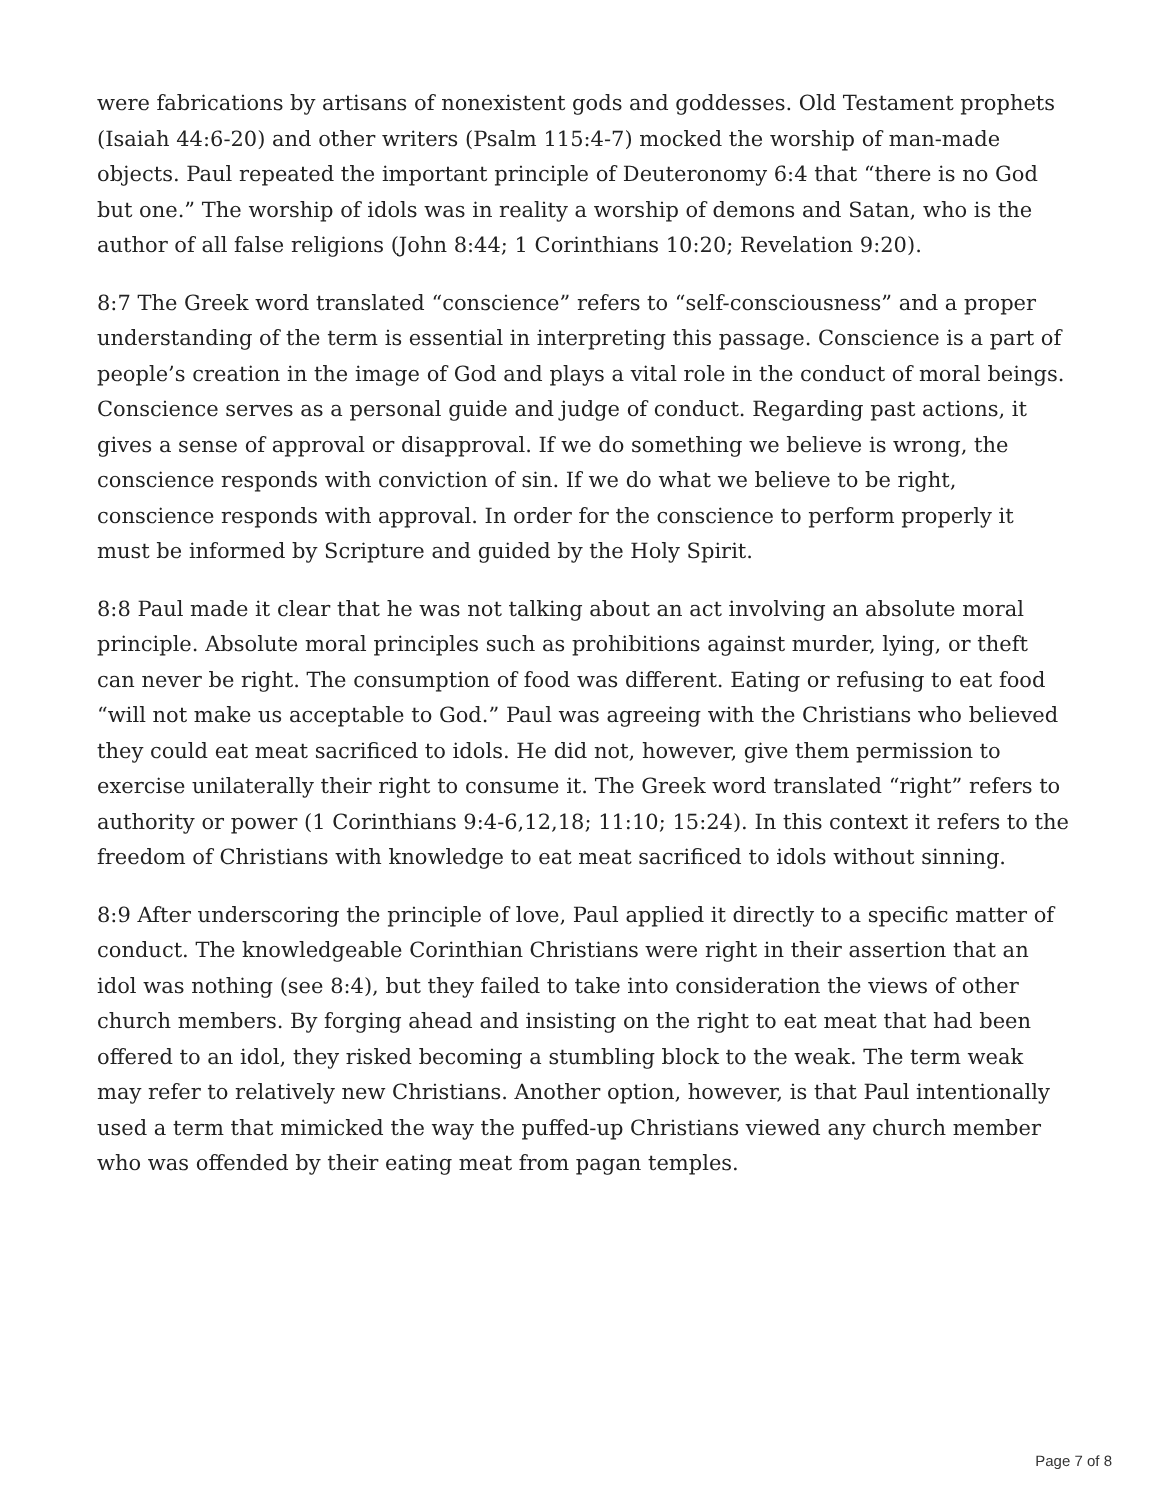were fabrications by artisans of nonexistent gods and goddesses. Old Testament prophets (Isaiah 44:6-20) and other writers (Psalm 115:4-7) mocked the worship of man-made objects. Paul repeated the important principle of Deuteronomy 6:4 that “there is no God but one.” The worship of idols was in reality a worship of demons and Satan, who is the author of all false religions (John 8:44; 1 Corinthians 10:20; Revelation 9:20).
8:7 The Greek word translated “conscience” refers to “self-consciousness” and a proper understanding of the term is essential in interpreting this passage. Conscience is a part of people’s creation in the image of God and plays a vital role in the conduct of moral beings. Conscience serves as a personal guide and judge of conduct. Regarding past actions, it gives a sense of approval or disapproval. If we do something we believe is wrong, the conscience responds with conviction of sin. If we do what we believe to be right, conscience responds with approval. In order for the conscience to perform properly it must be informed by Scripture and guided by the Holy Spirit.
8:8 Paul made it clear that he was not talking about an act involving an absolute moral principle. Absolute moral principles such as prohibitions against murder, lying, or theft can never be right. The consumption of food was different. Eating or refusing to eat food “will not make us acceptable to God.” Paul was agreeing with the Christians who believed they could eat meat sacrificed to idols. He did not, however, give them permission to exercise unilaterally their right to consume it. The Greek word translated “right” refers to authority or power (1 Corinthians 9:4-6,12,18; 11:10; 15:24). In this context it refers to the freedom of Christians with knowledge to eat meat sacrificed to idols without sinning.
8:9 After underscoring the principle of love, Paul applied it directly to a specific matter of conduct. The knowledgeable Corinthian Christians were right in their assertion that an idol was nothing (see 8:4), but they failed to take into consideration the views of other church members. By forging ahead and insisting on the right to eat meat that had been offered to an idol, they risked becoming a stumbling block to the weak. The term weak may refer to relatively new Christians. Another option, however, is that Paul intentionally used a term that mimicked the way the puffed-up Christians viewed any church member who was offended by their eating meat from pagan temples.
Page 7 of 8